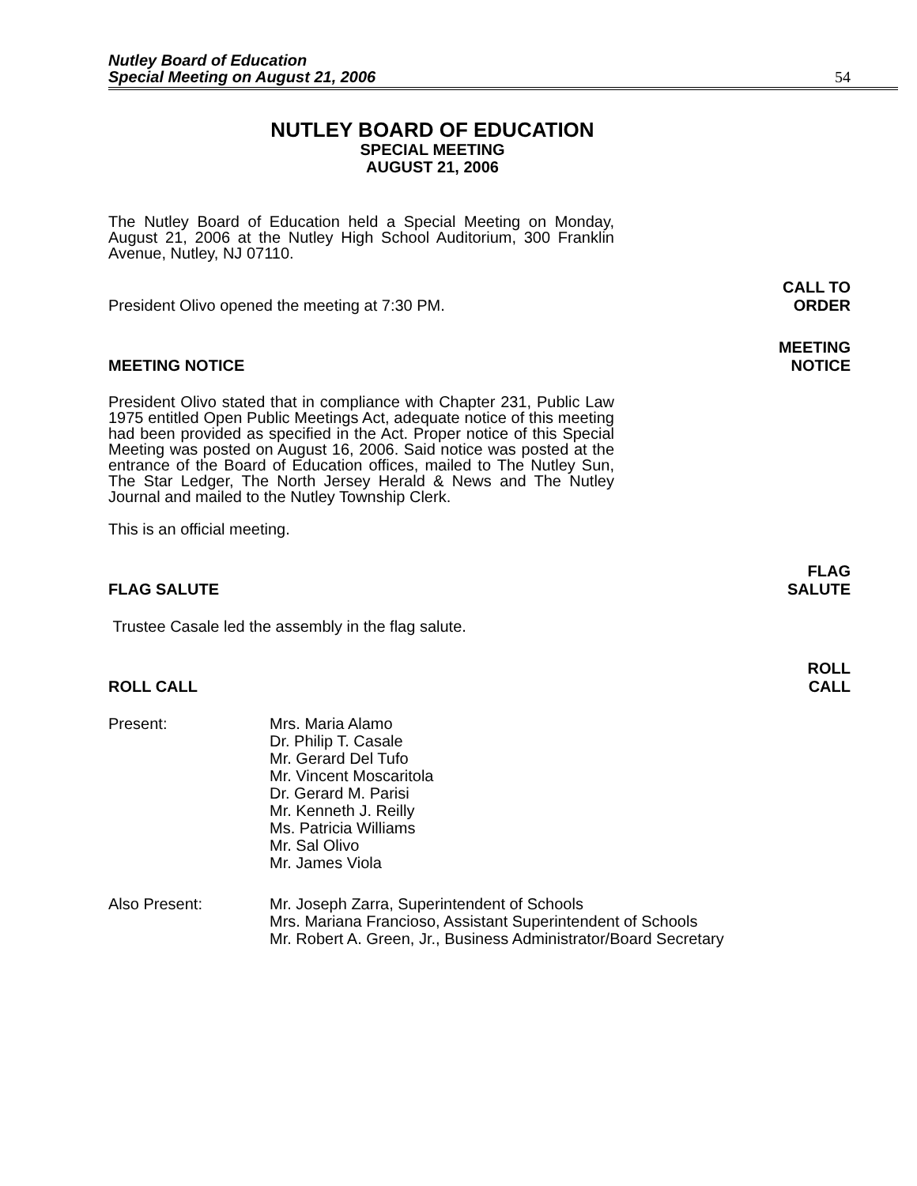Nutley Board of Education
Special Meeting on August 21, 2006
54
NUTLEY BOARD OF EDUCATION
SPECIAL MEETING
AUGUST 21, 2006
The Nutley Board of Education held a Special Meeting on Monday, August 21, 2006 at the Nutley High School Auditorium, 300 Franklin Avenue, Nutley, NJ 07110.
President Olivo opened the meeting at 7:30 PM.
CALL TO
ORDER
MEETING NOTICE
MEETING
NOTICE
President Olivo stated that in compliance with Chapter 231, Public Law 1975 entitled Open Public Meetings Act, adequate notice of this meeting had been provided as specified in the Act. Proper notice of this Special Meeting was posted on August 16, 2006. Said notice was posted at the entrance of the Board of Education offices, mailed to The Nutley Sun, The Star Ledger, The North Jersey Herald & News and The Nutley Journal and mailed to the Nutley Township Clerk.
This is an official meeting.
FLAG SALUTE
FLAG
SALUTE
Trustee Casale led the assembly in the flag salute.
ROLL CALL
ROLL
CALL
Present: Mrs. Maria Alamo
Dr. Philip T. Casale
Mr. Gerard Del Tufo
Mr. Vincent Moscaritola
Dr. Gerard M. Parisi
Mr. Kenneth J. Reilly
Ms. Patricia Williams
Mr. Sal Olivo
Mr. James Viola
Also Present: Mr. Joseph Zarra, Superintendent of Schools
Mrs. Mariana Francioso, Assistant Superintendent of Schools
Mr. Robert A. Green, Jr., Business Administrator/Board Secretary